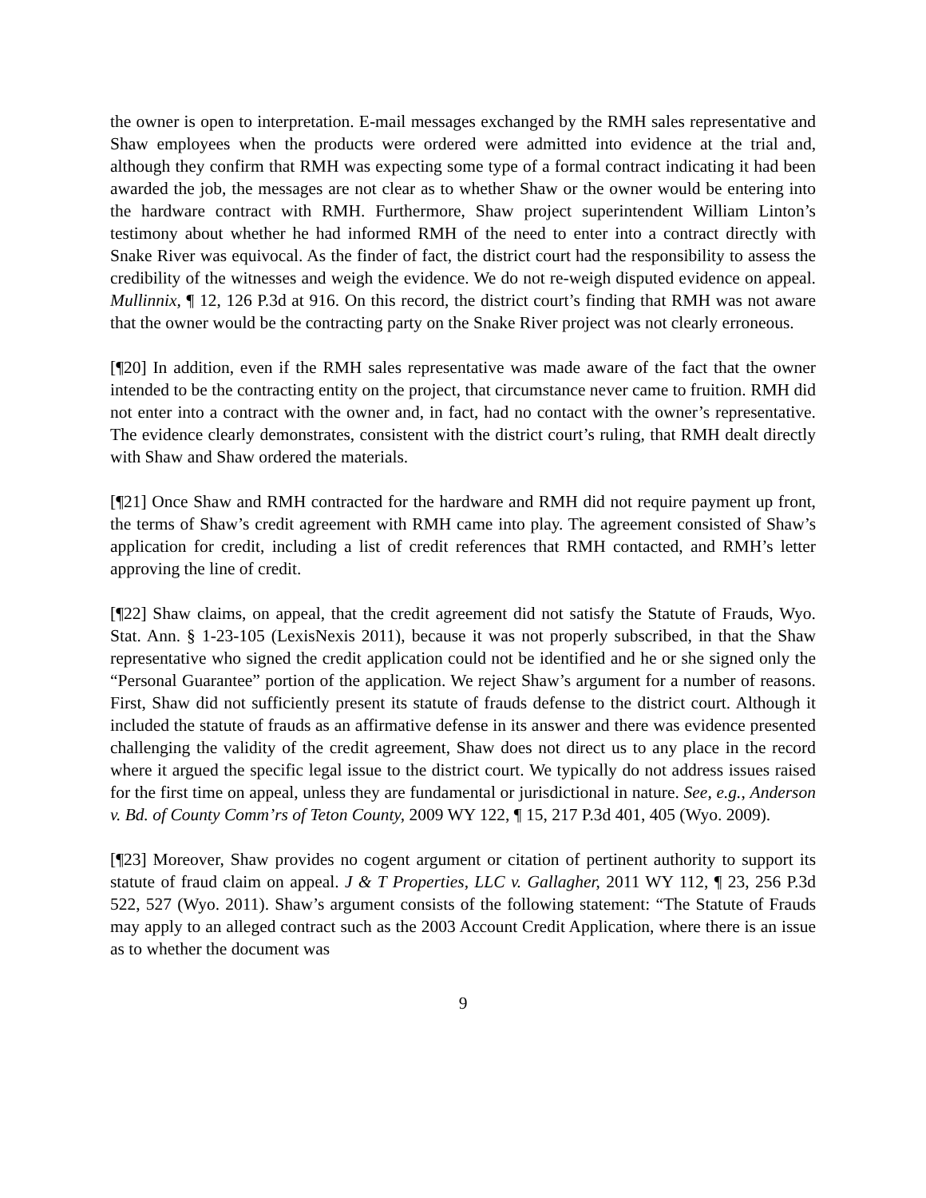the owner is open to interpretation. E-mail messages exchanged by the RMH sales representative and Shaw employees when the products were ordered were admitted into evidence at the trial and, although they confirm that RMH was expecting some type of a formal contract indicating it had been awarded the job, the messages are not clear as to whether Shaw or the owner would be entering into the hardware contract with RMH. Furthermore, Shaw project superintendent William Linton’s testimony about whether he had informed RMH of the need to enter into a contract directly with Snake River was equivocal. As the finder of fact, the district court had the responsibility to assess the credibility of the witnesses and weigh the evidence. We do not re-weigh disputed evidence on appeal. Mullinnix, ¶ 12, 126 P.3d at 916. On this record, the district court’s finding that RMH was not aware that the owner would be the contracting party on the Snake River project was not clearly erroneous.
[¶20] In addition, even if the RMH sales representative was made aware of the fact that the owner intended to be the contracting entity on the project, that circumstance never came to fruition. RMH did not enter into a contract with the owner and, in fact, had no contact with the owner’s representative. The evidence clearly demonstrates, consistent with the district court’s ruling, that RMH dealt directly with Shaw and Shaw ordered the materials.
[¶21] Once Shaw and RMH contracted for the hardware and RMH did not require payment up front, the terms of Shaw’s credit agreement with RMH came into play. The agreement consisted of Shaw’s application for credit, including a list of credit references that RMH contacted, and RMH’s letter approving the line of credit.
[¶22] Shaw claims, on appeal, that the credit agreement did not satisfy the Statute of Frauds, Wyo. Stat. Ann. § 1-23-105 (LexisNexis 2011), because it was not properly subscribed, in that the Shaw representative who signed the credit application could not be identified and he or she signed only the “Personal Guarantee” portion of the application. We reject Shaw’s argument for a number of reasons. First, Shaw did not sufficiently present its statute of frauds defense to the district court. Although it included the statute of frauds as an affirmative defense in its answer and there was evidence presented challenging the validity of the credit agreement, Shaw does not direct us to any place in the record where it argued the specific legal issue to the district court. We typically do not address issues raised for the first time on appeal, unless they are fundamental or jurisdictional in nature. See, e.g., Anderson v. Bd. of County Comm’rs of Teton County, 2009 WY 122, ¶ 15, 217 P.3d 401, 405 (Wyo. 2009).
[¶23] Moreover, Shaw provides no cogent argument or citation of pertinent authority to support its statute of fraud claim on appeal. J & T Properties, LLC v. Gallagher, 2011 WY 112, ¶ 23, 256 P.3d 522, 527 (Wyo. 2011). Shaw’s argument consists of the following statement: “The Statute of Frauds may apply to an alleged contract such as the 2003 Account Credit Application, where there is an issue as to whether the document was
9